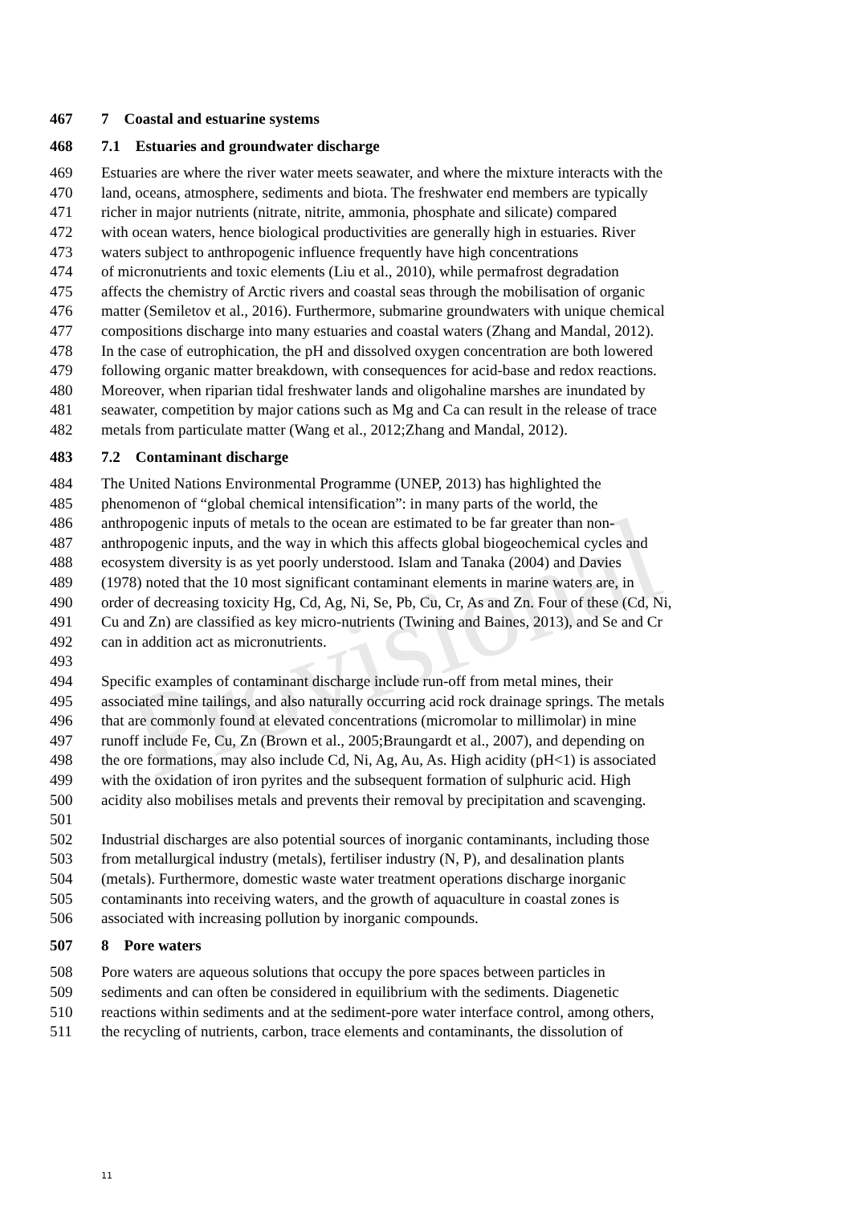Provisional
467 7 Coastal and estuarine systems
468 7.1 Estuaries and groundwater discharge
469 Estuaries are where the river water meets seawater, and where the mixture interacts with the
470 land, oceans, atmosphere, sediments and biota. The freshwater end members are typically
471 richer in major nutrients (nitrate, nitrite, ammonia, phosphate and silicate) compared
472 with ocean waters, hence biological productivities are generally high in estuaries. River
473 waters subject to anthropogenic influence frequently have high concentrations
474 of micronutrients and toxic elements (Liu et al., 2010), while permafrost degradation
475 affects the chemistry of Arctic rivers and coastal seas through the mobilisation of organic
476 matter (Semiletov et al., 2016). Furthermore, submarine groundwaters with unique chemical
477 compositions discharge into many estuaries and coastal waters (Zhang and Mandal, 2012).
478 In the case of eutrophication, the pH and dissolved oxygen concentration are both lowered
479 following organic matter breakdown, with consequences for acid-base and redox reactions.
480 Moreover, when riparian tidal freshwater lands and oligohaline marshes are inundated by
481 seawater, competition by major cations such as Mg and Ca can result in the release of trace
482 metals from particulate matter (Wang et al., 2012;Zhang and Mandal, 2012).
483 7.2 Contaminant discharge
484 The United Nations Environmental Programme (UNEP, 2013) has highlighted the
485 phenomenon of “global chemical intensification”: in many parts of the world, the
486 anthropogenic inputs of metals to the ocean are estimated to be far greater than non-
487 anthropogenic inputs, and the way in which this affects global biogeochemical cycles and
488 ecosystem diversity is as yet poorly understood. Islam and Tanaka (2004) and Davies
489 (1978) noted that the 10 most significant contaminant elements in marine waters are, in
490 order of decreasing toxicity Hg, Cd, Ag, Ni, Se, Pb, Cu, Cr, As and Zn. Four of these (Cd, Ni,
491 Cu and Zn) are classified as key micro-nutrients (Twining and Baines, 2013), and Se and Cr
492 can in addition act as micronutrients.
493
494 Specific examples of contaminant discharge include run-off from metal mines, their
495 associated mine tailings, and also naturally occurring acid rock drainage springs. The metals
496 that are commonly found at elevated concentrations (micromolar to millimolar) in mine
497 runoff include Fe, Cu, Zn (Brown et al., 2005;Braungardt et al., 2007), and depending on
498 the ore formations, may also include Cd, Ni, Ag, Au, As. High acidity (pH<1) is associated
499 with the oxidation of iron pyrites and the subsequent formation of sulphuric acid. High
500 acidity also mobilises metals and prevents their removal by precipitation and scavenging.
501
502 Industrial discharges are also potential sources of inorganic contaminants, including those
503 from metallurgical industry (metals), fertiliser industry (N, P), and desalination plants
504 (metals). Furthermore, domestic waste water treatment operations discharge inorganic
505 contaminants into receiving waters, and the growth of aquaculture in coastal zones is
506 associated with increasing pollution by inorganic compounds.
507 8 Pore waters
508 Pore waters are aqueous solutions that occupy the pore spaces between particles in
509 sediments and can often be considered in equilibrium with the sediments. Diagenetic
510 reactions within sediments and at the sediment-pore water interface control, among others,
511 the recycling of nutrients, carbon, trace elements and contaminants, the dissolution of
11